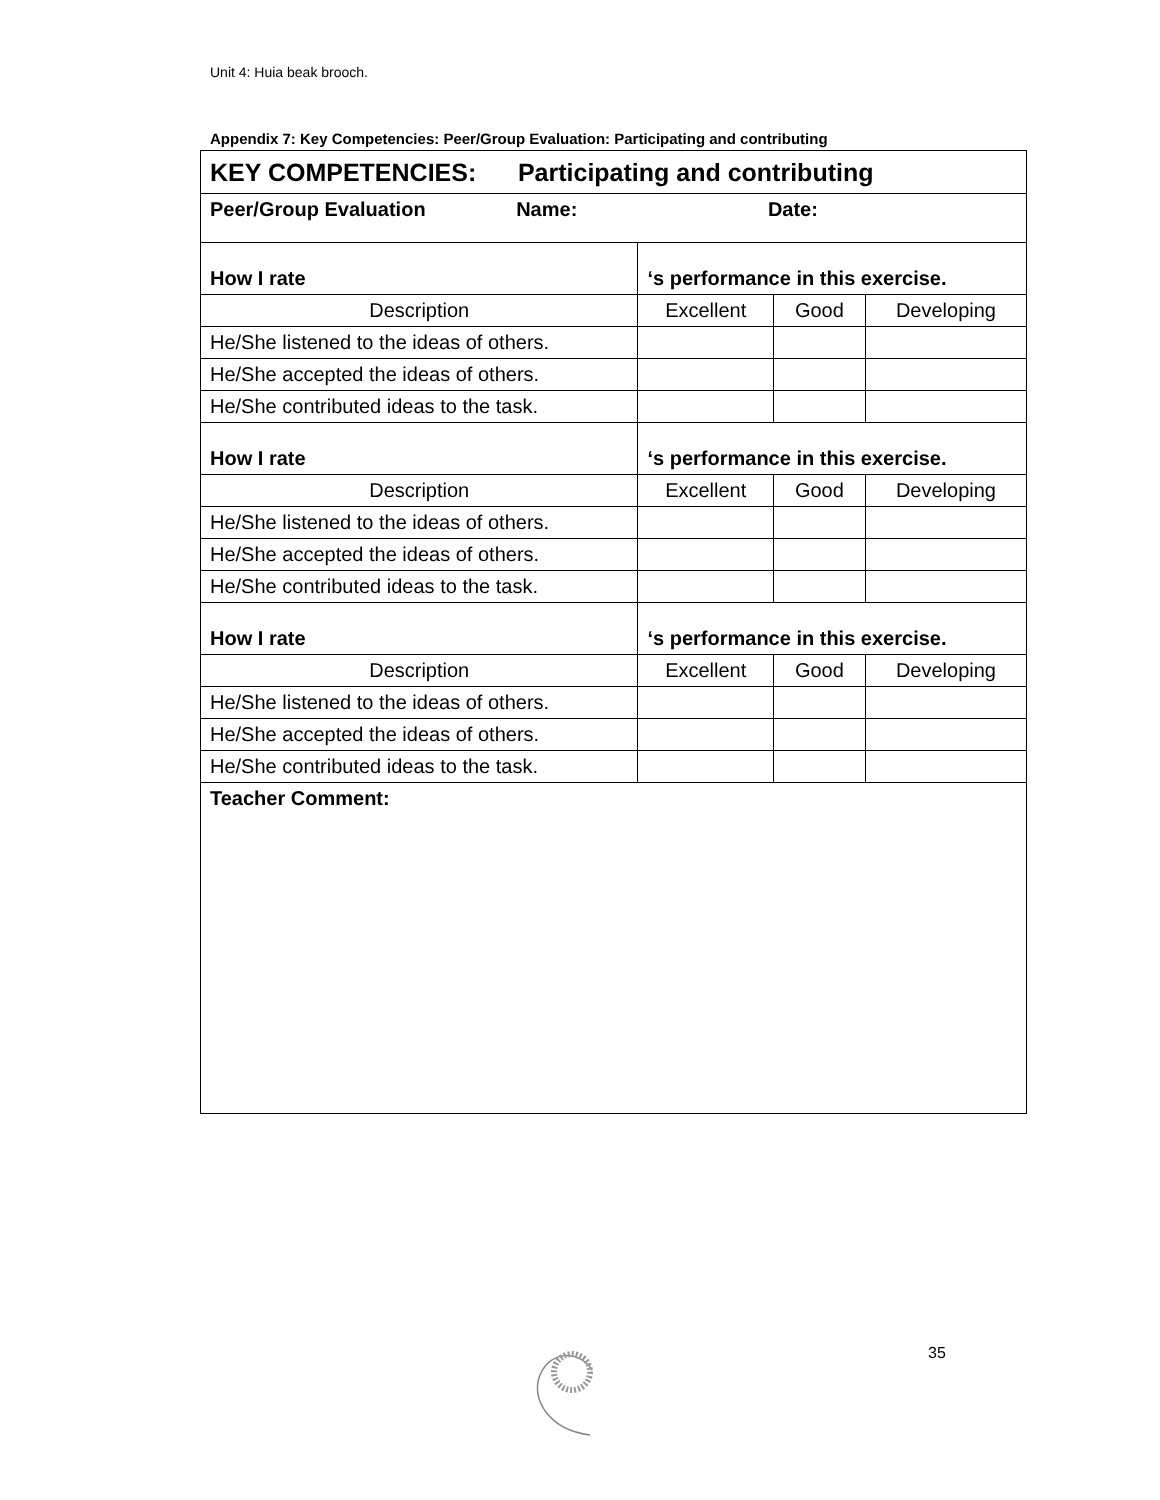Unit 4: Huia beak brooch.
Appendix 7: Key Competencies: Peer/Group Evaluation: Participating and contributing
| KEY COMPETENCIES: Participating and contributing | | | |
| Peer/Group Evaluation Name: Date: | | | |
| How I rate | ‘s performance in this exercise. | | |
| Description | Excellent | Good | Developing |
| He/She listened to the ideas of others. | | | |
| He/She accepted the ideas of others. | | | |
| He/She contributed ideas to the task. | | | |
| How I rate | ‘s performance in this exercise. | | |
| Description | Excellent | Good | Developing |
| He/She listened to the ideas of others. | | | |
| He/She accepted the ideas of others. | | | |
| He/She contributed ideas to the task. | | | |
| How I rate | ‘s performance in this exercise. | | |
| Description | Excellent | Good | Developing |
| He/She listened to the ideas of others. | | | |
| He/She accepted the ideas of others. | | | |
| He/She contributed ideas to the task. | | | |
| Teacher Comment: | | | |
35